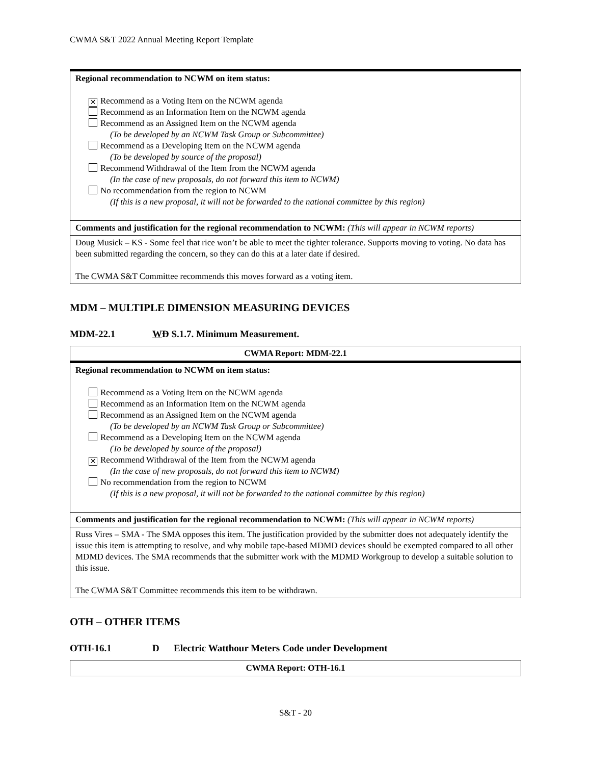CWMA S&T 2022 Annual Meeting Report Template
| Regional recommendation to NCWM on item status: ✕ Recommend as a Voting Item on the NCWM agenda Recommend as an Information Item on the NCWM agenda Recommend as an Assigned Item on the NCWM agenda (To be developed by an NCWM Task Group or Subcommittee) Recommend as a Developing Item on the NCWM agenda (To be developed by source of the proposal) Recommend Withdrawal of the Item from the NCWM agenda (In the case of new proposals, do not forward this item to NCWM) No recommendation from the region to NCWM (If this is a new proposal, it will not be forwarded to the national committee by this region) |
| Comments and justification for the regional recommendation to NCWM: (This will appear in NCWM reports) |
| Doug Musick – KS - Some feel that rice won’t be able to meet the tighter tolerance. Supports moving to voting. No data has been submitted regarding the concern, so they can do this at a later date if desired. The CWMA S&T Committee recommends this moves forward as a voting item. |
MDM – MULTIPLE DIMENSION MEASURING DEVICES
MDM-22.1 WD S.1.7. Minimum Measurement.
| CWMA Report: MDM-22.1 |
| Regional recommendation to NCWM on item status: Recommend as a Voting Item on the NCWM agenda Recommend as an Information Item on the NCWM agenda Recommend as an Assigned Item on the NCWM agenda (To be developed by an NCWM Task Group or Subcommittee) Recommend as a Developing Item on the NCWM agenda (To be developed by source of the proposal) ✕ Recommend Withdrawal of the Item from the NCWM agenda (In the case of new proposals, do not forward this item to NCWM) No recommendation from the region to NCWM (If this is a new proposal, it will not be forwarded to the national committee by this region) |
| Comments and justification for the regional recommendation to NCWM: (This will appear in NCWM reports) |
| Russ Vires – SMA - The SMA opposes this item. The justification provided by the submitter does not adequately identify the issue this item is attempting to resolve, and why mobile tape-based MDMD devices should be exempted compared to all other MDMD devices. The SMA recommends that the submitter work with the MDMD Workgroup to develop a suitable solution to this issue. The CWMA S&T Committee recommends this item to be withdrawn. |
OTH – OTHER ITEMS
OTH-16.1 D Electric Watthour Meters Code under Development
| CWMA Report: OTH-16.1 |
S&T - 20